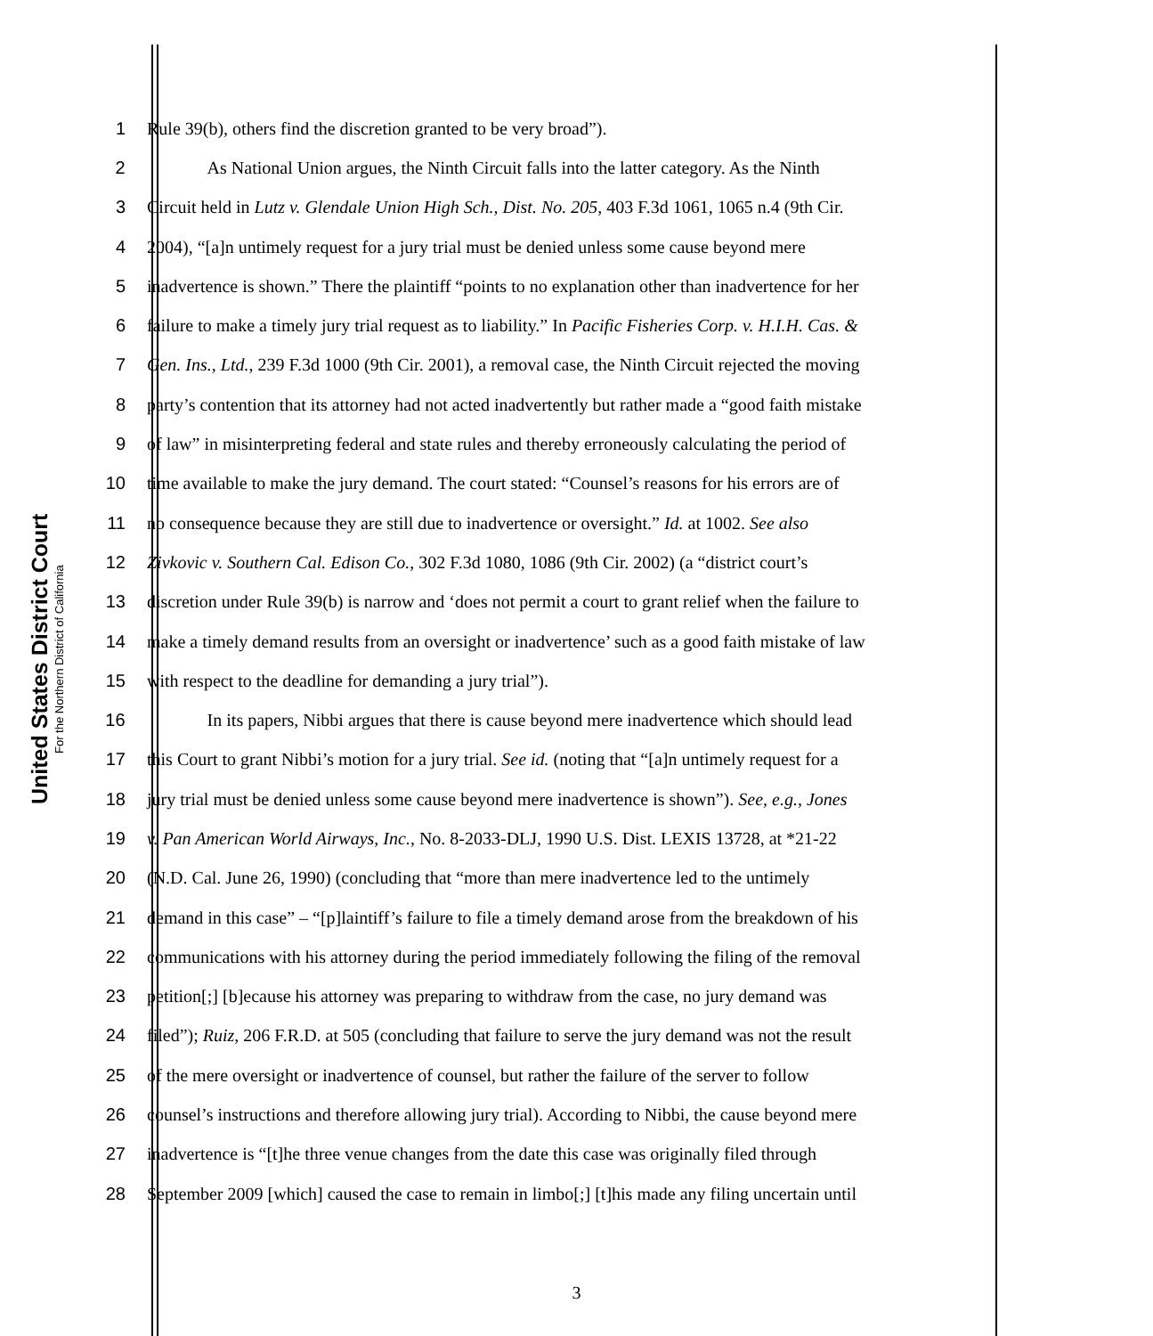United States District Court
For the Northern District of California
1 Rule 39(b), others find the discretion granted to be very broad”).
2 As National Union argues, the Ninth Circuit falls into the latter category. As the Ninth
3 Circuit held in Lutz v. Glendale Union High Sch., Dist. No. 205, 403 F.3d 1061, 1065 n.4 (9th Cir.
4 2004), “[a]n untimely request for a jury trial must be denied unless some cause beyond mere
5 inadvertence is shown.” There the plaintiff “points to no explanation other than inadvertence for her
6 failure to make a timely jury trial request as to liability.” In Pacific Fisheries Corp. v. H.I.H. Cas. &
7 Gen. Ins., Ltd., 239 F.3d 1000 (9th Cir. 2001), a removal case, the Ninth Circuit rejected the moving
8 party’s contention that its attorney had not acted inadvertently but rather made a “good faith mistake
9 of law” in misinterpreting federal and state rules and thereby erroneously calculating the period of
10 time available to make the jury demand. The court stated: “Counsel’s reasons for his errors are of
11 no consequence because they are still due to inadvertence or oversight.” Id. at 1002. See also
12 Zivkovic v. Southern Cal. Edison Co., 302 F.3d 1080, 1086 (9th Cir. 2002) (a “district court’s
13 discretion under Rule 39(b) is narrow and ‘does not permit a court to grant relief when the failure to
14 make a timely demand results from an oversight or inadvertence’ such as a good faith mistake of law
15 with respect to the deadline for demanding a jury trial”).
16 In its papers, Nibbi argues that there is cause beyond mere inadvertence which should lead
17 this Court to grant Nibbi’s motion for a jury trial. See id. (noting that “[a]n untimely request for a
18 jury trial must be denied unless some cause beyond mere inadvertence is shown”). See, e.g., Jones
19 v. Pan American World Airways, Inc., No. 8-2033-DLJ, 1990 U.S. Dist. LEXIS 13728, at *21-22
20 (N.D. Cal. June 26, 1990) (concluding that “more than mere inadvertence led to the untimely
21 demand in this case” – “[p]laintiff’s failure to file a timely demand arose from the breakdown of his
22 communications with his attorney during the period immediately following the filing of the removal
23 petition[;] [b]ecause his attorney was preparing to withdraw from the case, no jury demand was
24 filed”); Ruiz, 206 F.R.D. at 505 (concluding that failure to serve the jury demand was not the result
25 of the mere oversight or inadvertence of counsel, but rather the failure of the server to follow
26 counsel’s instructions and therefore allowing jury trial). According to Nibbi, the cause beyond mere
27 inadvertence is “[t]he three venue changes from the date this case was originally filed through
28 September 2009 [which] caused the case to remain in limbo[;] [t]his made any filing uncertain until
3